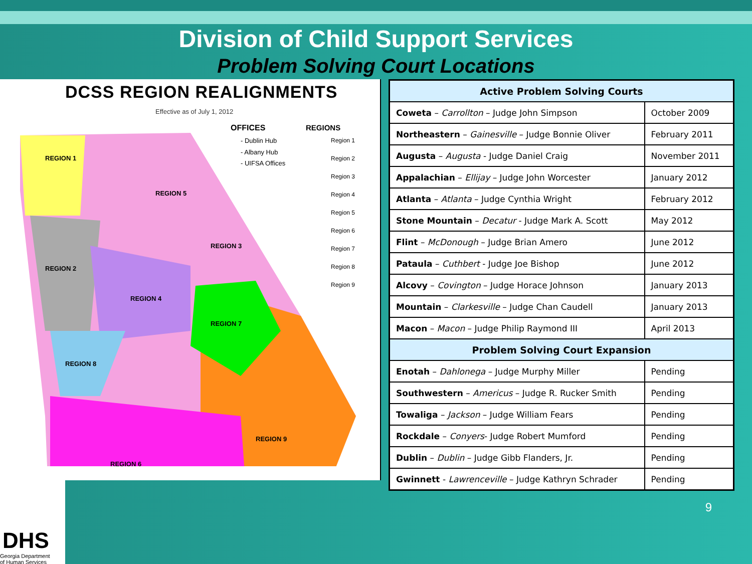Division of Child Support Services
Problem Solving Court Locations
DCSS REGION REALIGNMENTS
Effective as of July 1, 2012
OFFICES
- Dublin Hub
- Albany Hub
- UIFSA Offices
REGIONS
Region 1
Region 2
Region 3
Region 4
Region 5
Region 6
Region 7
Region 8
Region 9
REGION 1
REGION 2
REGION 3
REGION 4
REGION 5
REGION 6
REGION 7
REGION 8
REGION 9
| Active Problem Solving Courts | |
| --- | --- |
| Coweta – Carrollton – Judge John Simpson | October 2009 |
| Northeastern – Gainesville – Judge Bonnie Oliver | February 2011 |
| Augusta – Augusta - Judge Daniel Craig | November 2011 |
| Appalachian – Ellijay – Judge John Worcester | January 2012 |
| Atlanta – Atlanta – Judge Cynthia Wright | February 2012 |
| Stone Mountain – Decatur - Judge Mark A. Scott | May 2012 |
| Flint – McDonough – Judge Brian Amero | June 2012 |
| Pataula – Cuthbert - Judge Joe Bishop | June 2012 |
| Alcovy – Covington – Judge Horace Johnson | January 2013 |
| Mountain – Clarkesville – Judge Chan Caudell | January 2013 |
| Macon – Macon – Judge Philip Raymond III | April 2013 |
| Problem Solving Court Expansion | |
| Enotah – Dahlonega – Judge Murphy Miller | Pending |
| Southwestern – Americus – Judge R. Rucker Smith | Pending |
| Towaliga – Jackson – Judge William Fears | Pending |
| Rockdale – Conyers - Judge Robert Mumford | Pending |
| Dublin – Dublin – Judge Gibb Flanders, Jr. | Pending |
| Gwinnett - Lawrenceville – Judge Kathryn Schrader | Pending |
DHS
Georgia Department
of Human Services
9